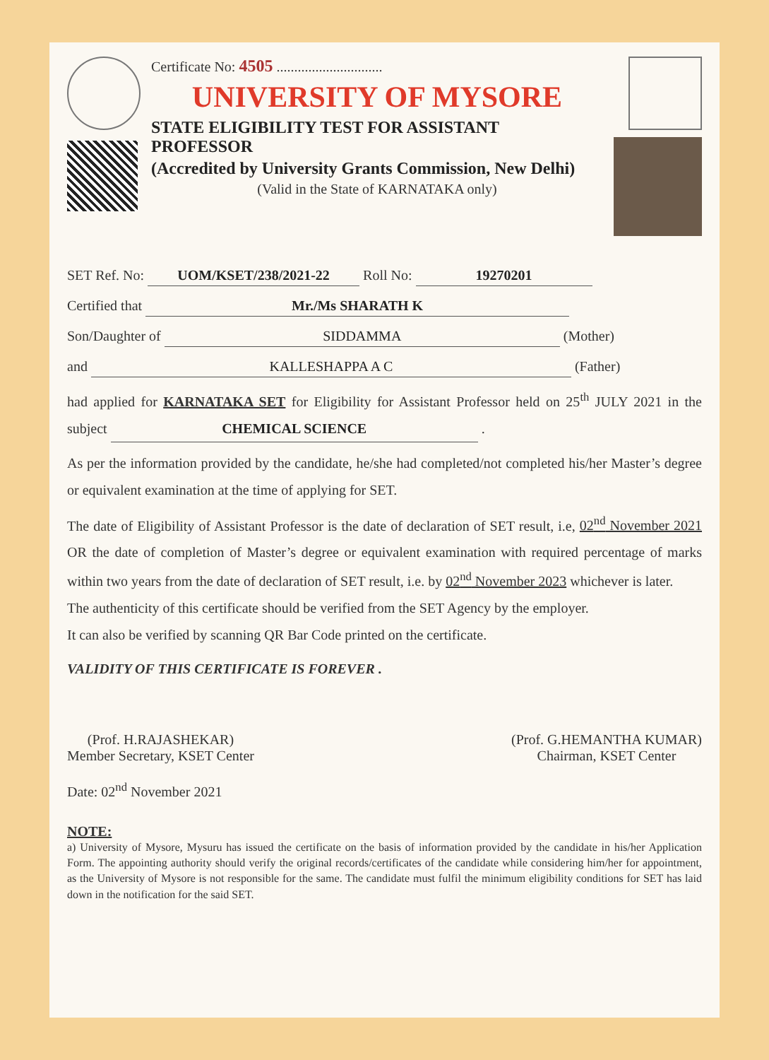Certificate No: 4505 ..............................
UNIVERSITY OF MYSORE
STATE ELIGIBILITY TEST FOR ASSISTANT PROFESSOR
(Accredited by University Grants Commission, New Delhi)
(Valid in the State of KARNATAKA only)
SET Ref. No: UOM/KSET/238/2021-22 Roll No: 19270201
Certified that Mr./Ms SHARATH K
Son/Daughter of SIDDAMMA (Mother)
and KALLESHAPPA A C (Father)
had applied for KARNATAKA SET for Eligibility for Assistant Professor held on 25<sup>th</sup> JULY 2021 in the subject CHEMICAL SCIENCE .
As per the information provided by the candidate, he/she had completed/not completed his/her Master’s degree or equivalent examination at the time of applying for SET.
The date of Eligibility of Assistant Professor is the date of declaration of SET result, i.e, 02<sup>nd</sup> November 2021 OR the date of completion of Master’s degree or equivalent examination with required percentage of marks within two years from the date of declaration of SET result, i.e. by 02<sup>nd</sup> November 2023 whichever is later.
The authenticity of this certificate should be verified from the SET Agency by the employer.
It can also be verified by scanning QR Bar Code printed on the certificate.
VALIDITY OF THIS CERTIFICATE IS FOREVER .
(Prof. H.RAJASHEKAR)
Member Secretary, KSET Center
(Prof. G.HEMANTHA KUMAR)
Chairman, KSET Center
Date: 02<sup>nd</sup> November 2021
NOTE:
a) University of Mysore, Mysuru has issued the certificate on the basis of information provided by the candidate in his/her Application Form. The appointing authority should verify the original records/certificates of the candidate while considering him/her for appointment, as the University of Mysore is not responsible for the same. The candidate must fulfil the minimum eligibility conditions for SET has laid down in the notification for the said SET.